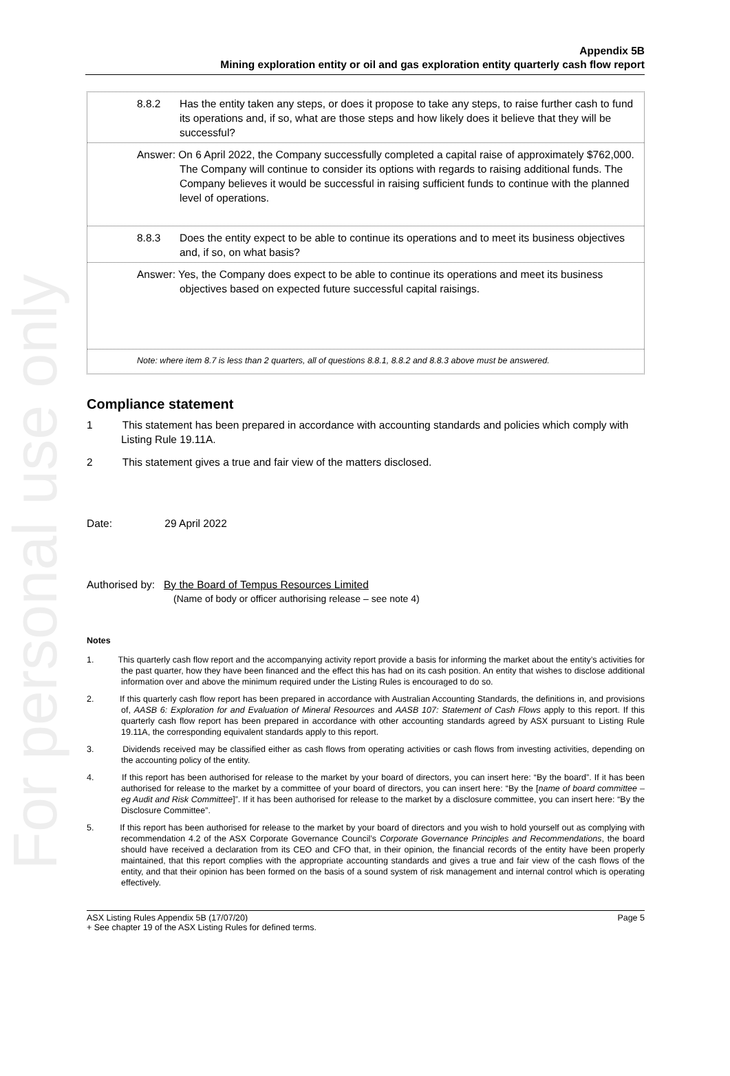For personal use only
Appendix 5B
Mining exploration entity or oil and gas exploration entity quarterly cash flow report
8.8.2 Has the entity taken any steps, or does it propose to take any steps, to raise further cash to fund its operations and, if so, what are those steps and how likely does it believe that they will be successful?
Answer: On 6 April 2022, the Company successfully completed a capital raise of approximately $762,000. The Company will continue to consider its options with regards to raising additional funds. The Company believes it would be successful in raising sufficient funds to continue with the planned level of operations.
8.8.3 Does the entity expect to be able to continue its operations and to meet its business objectives and, if so, on what basis?
Answer: Yes, the Company does expect to be able to continue its operations and meet its business objectives based on expected future successful capital raisings.
Note: where item 8.7 is less than 2 quarters, all of questions 8.8.1, 8.8.2 and 8.8.3 above must be answered.
Compliance statement
1 This statement has been prepared in accordance with accounting standards and policies which comply with Listing Rule 19.11A.
2 This statement gives a true and fair view of the matters disclosed.
Date: 29 April 2022
Authorised by: By the Board of Tempus Resources Limited
(Name of body or officer authorising release – see note 4)
Notes
1. This quarterly cash flow report and the accompanying activity report provide a basis for informing the market about the entity’s activities for the past quarter, how they have been financed and the effect this has had on its cash position. An entity that wishes to disclose additional information over and above the minimum required under the Listing Rules is encouraged to do so.
2. If this quarterly cash flow report has been prepared in accordance with Australian Accounting Standards, the definitions in, and provisions of, AASB 6: Exploration for and Evaluation of Mineral Resources and AASB 107: Statement of Cash Flows apply to this report. If this quarterly cash flow report has been prepared in accordance with other accounting standards agreed by ASX pursuant to Listing Rule 19.11A, the corresponding equivalent standards apply to this report.
3. Dividends received may be classified either as cash flows from operating activities or cash flows from investing activities, depending on the accounting policy of the entity.
4. If this report has been authorised for release to the market by your board of directors, you can insert here: “By the board”. If it has been authorised for release to the market by a committee of your board of directors, you can insert here: “By the [name of board committee – eg Audit and Risk Committee]”. If it has been authorised for release to the market by a disclosure committee, you can insert here: “By the Disclosure Committee”.
5. If this report has been authorised for release to the market by your board of directors and you wish to hold yourself out as complying with recommendation 4.2 of the ASX Corporate Governance Council’s Corporate Governance Principles and Recommendations, the board should have received a declaration from its CEO and CFO that, in their opinion, the financial records of the entity have been properly maintained, that this report complies with the appropriate accounting standards and gives a true and fair view of the cash flows of the entity, and that their opinion has been formed on the basis of a sound system of risk management and internal control which is operating effectively.
ASX Listing Rules Appendix 5B (17/07/20) Page 5
+ See chapter 19 of the ASX Listing Rules for defined terms.